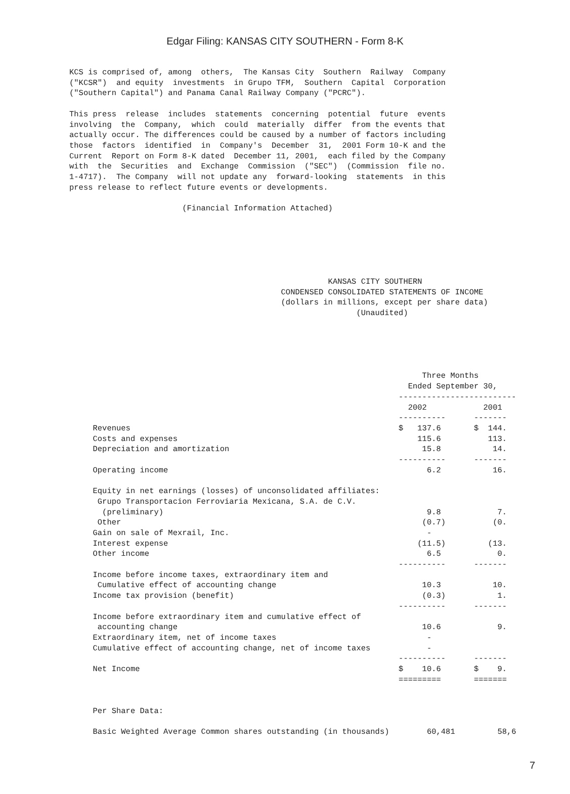Edgar Filing: KANSAS CITY SOUTHERN - Form 8-K
KCS is comprised of, among  others,  The Kansas City  Southern  Railway  Company
("KCSR")  and equity  investments  in Grupo TFM,  Southern  Capital  Corporation
("Southern Capital") and Panama Canal Railway Company ("PCRC").

This press  release  includes  statements  concerning  potential  future  events
involving  the  Company,  which  could  materially  differ  from the events that
actually occur. The differences could be caused by a number of factors including
those  factors  identified  in  Company's  December  31,  2001 Form 10-K and the
Current  Report on Form 8-K dated  December 11, 2001,  each filed by the Company
with  the  Securities  and  Exchange  Commission  ("SEC")  (Commission  file no.
1-4717).  The Company  will not update any  forward-looking  statements  in this
press release to reflect future events or developments.

                        (Financial Information Attached)






                                                       KANSAS CITY SOUTHERN
                                             CONDENSED CONSOLIDATED STATEMENTS OF INCOME
                                             (dollars in millions, except per share data)
                                                             (Unaudited)





                                                                           Three Months
                                                                        Ended September 30,
                                                                      -------------------------
                                                                        2002            2001
                                                                      ----------      -------
     Revenues                                                         $   137.6       $  144.
     Costs and expenses                                                   115.6          113.
     Depreciation and amortization                                         15.8           14.
                                                                      ----------      -------
     Operating income                                                       6.2           16.

     Equity in net earnings (losses) of unconsolidated affiliates:
      Grupo Transportacion Ferroviaria Mexicana, S.A. de C.V.
       (preliminary)                                                        9.8            7.
      Other                                                                (0.7)          (0.
     Gain on sale of Mexrail, Inc.                                          -
     Interest expense                                                     (11.5)         (13.
     Other income                                                           6.5            0.
                                                                      ----------      -------
     Income before income taxes, extraordinary item and
      Cumulative effect of accounting change                               10.3           10.
     Income tax provision (benefit)                                        (0.3)           1.
                                                                      ----------      -------
     Income before extraordinary item and cumulative effect of
      accounting change                                                    10.6            9.
     Extraordinary item, net of income taxes                                -
     Cumulative effect of accounting change, net of income taxes            -
                                                                      ----------      -------
     Net Income                                                       $    10.6       $    9.
                                                                      =========       =======


     Per Share Data:

     Basic Weighted Average Common shares outstanding (in thousands)        60,481         58,6
7